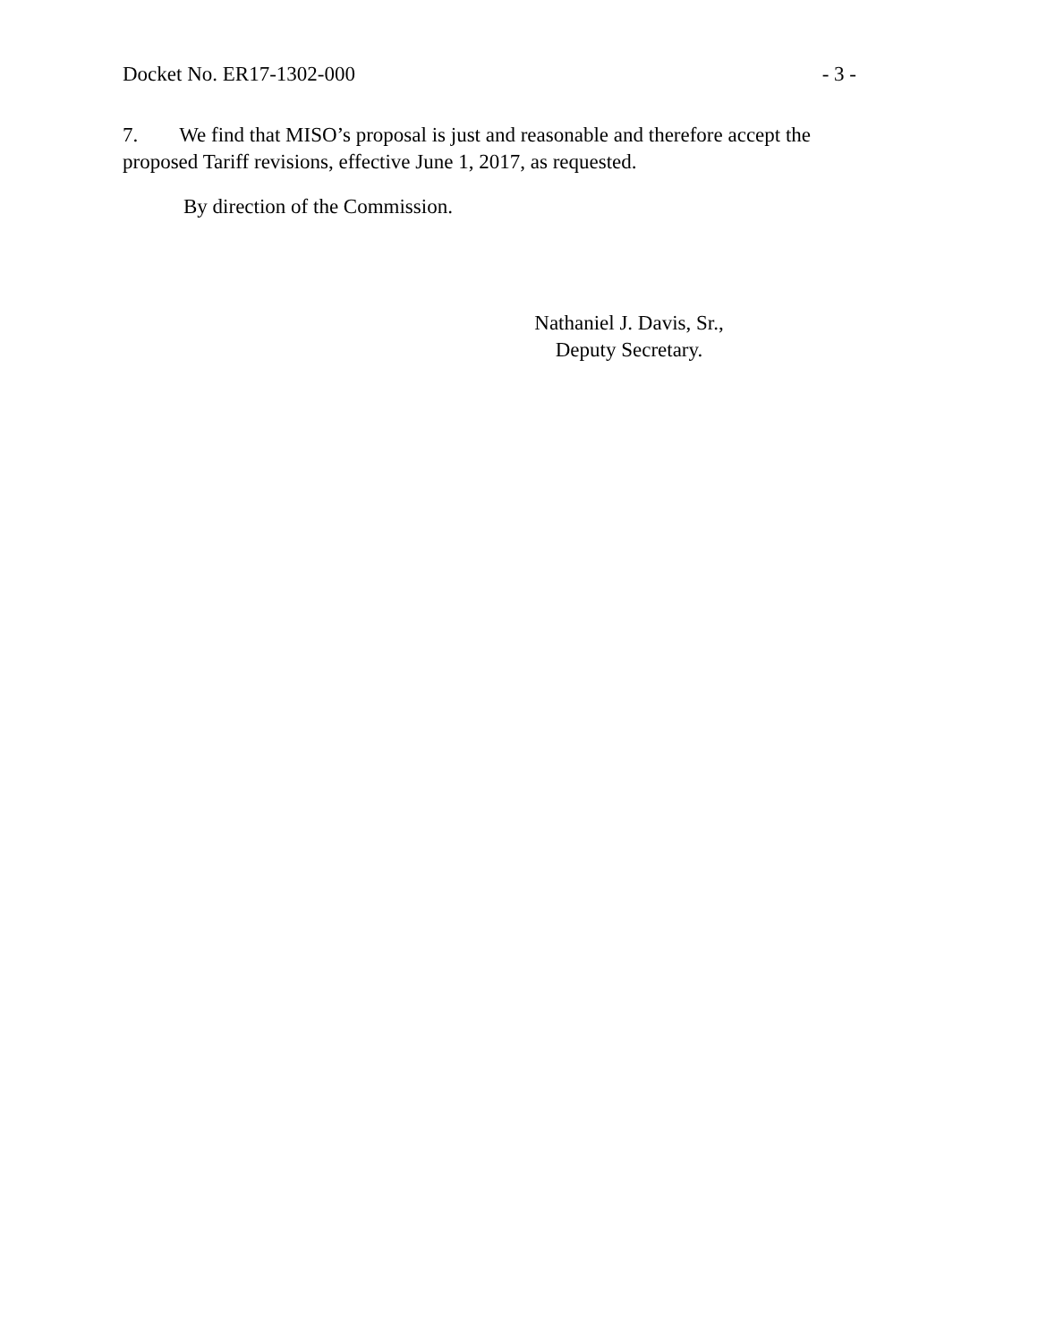Docket No. ER17-1302-000 - 3 -
7. We find that MISO’s proposal is just and reasonable and therefore accept the proposed Tariff revisions, effective June 1, 2017, as requested.
By direction of the Commission.
Nathaniel J. Davis, Sr.,
Deputy Secretary.